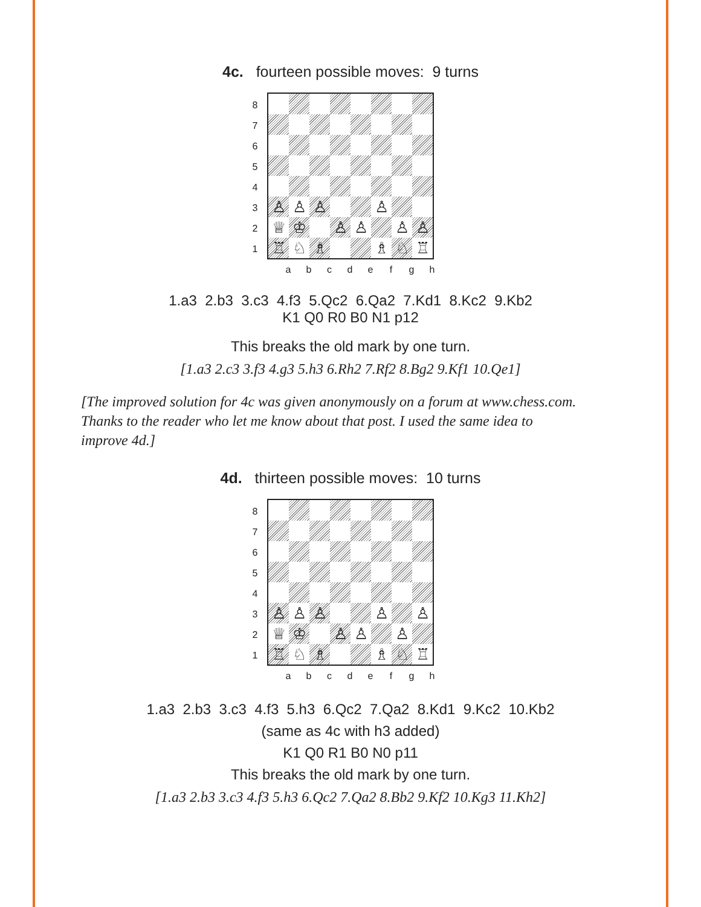4c. fourteen possible moves: 9 turns
87654321
♙
♙
♙
♙
♕
♔
♙
♙
♙
♙
♖
♘
♗
♗
♘
♖
abcdefgh
1.a3 2.b3 3.c3 4.f3 5.Qc2 6.Qa2 7.Kd1 8.Kc2 9.Kb2
K1 Q0 R0 B0 N1 p12
This breaks the old mark by one turn.
[1.a3 2.c3 3.f3 4.g3 5.h3 6.Rh2 7.Rf2 8.Bg2 9.Kf1 10.Qe1]
[The improved solution for 4c was given anonymously on a forum at www.chess.com. Thanks to the reader who let me know about that post. I used the same idea to improve 4d.]
4d. thirteen possible moves: 10 turns
87654321
♙
♙
♙
♙
♙
♕
♔
♙
♙
♙
♖
♘
♗
♗
♘
♖
abcdefgh
1.a3 2.b3 3.c3 4.f3 5.h3 6.Qc2 7.Qa2 8.Kd1 9.Kc2 10.Kb2
(same as 4c with h3 added)
K1 Q0 R1 B0 N0 p11
This breaks the old mark by one turn.
[1.a3 2.b3 3.c3 4.f3 5.h3 6.Qc2 7.Qa2 8.Bb2 9.Kf2 10.Kg3 11.Kh2]